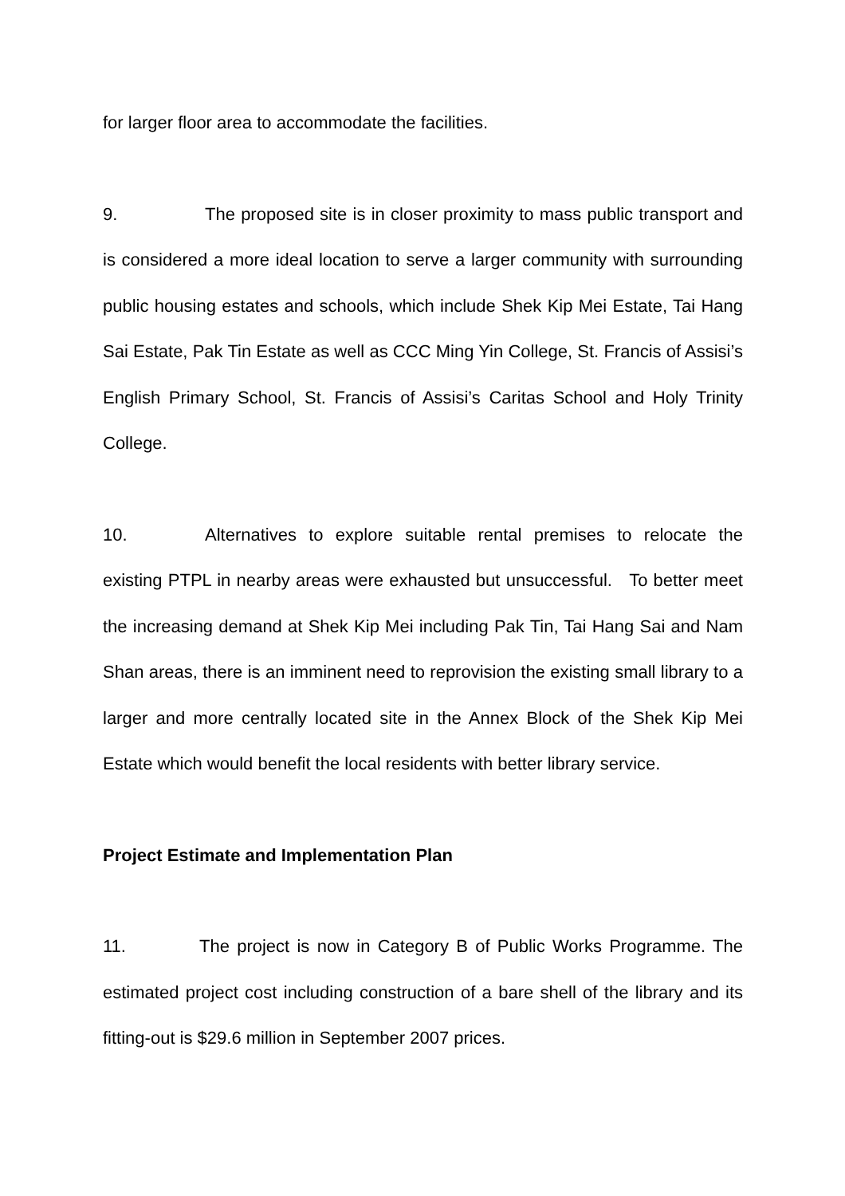for larger floor area to accommodate the facilities.
9. The proposed site is in closer proximity to mass public transport and is considered a more ideal location to serve a larger community with surrounding public housing estates and schools, which include Shek Kip Mei Estate, Tai Hang Sai Estate, Pak Tin Estate as well as CCC Ming Yin College, St. Francis of Assisi’s English Primary School, St. Francis of Assisi’s Caritas School and Holy Trinity College.
10. Alternatives to explore suitable rental premises to relocate the existing PTPL in nearby areas were exhausted but unsuccessful. To better meet the increasing demand at Shek Kip Mei including Pak Tin, Tai Hang Sai and Nam Shan areas, there is an imminent need to reprovision the existing small library to a larger and more centrally located site in the Annex Block of the Shek Kip Mei Estate which would benefit the local residents with better library service.
Project Estimate and Implementation Plan
11. The project is now in Category B of Public Works Programme. The estimated project cost including construction of a bare shell of the library and its fitting-out is $29.6 million in September 2007 prices.